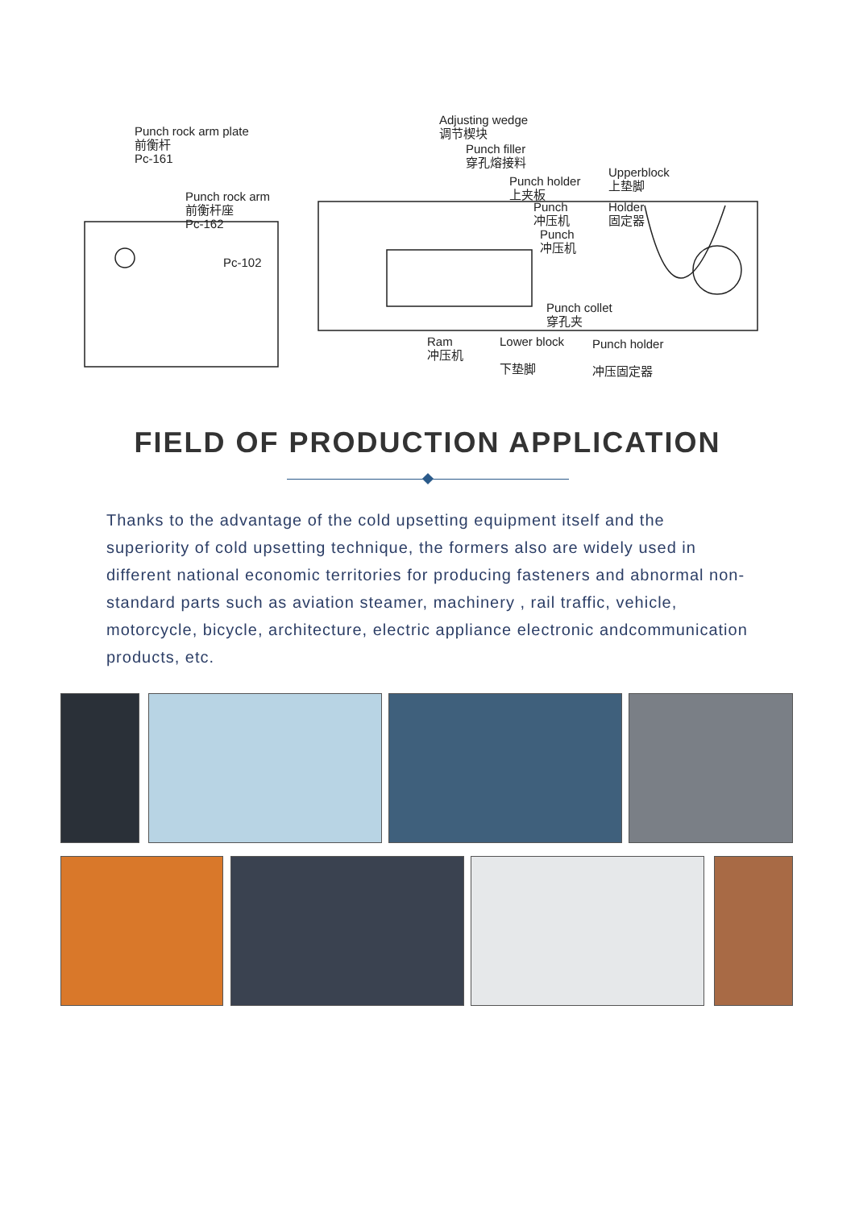Punch rock arm plate
前衡杆
Pc-161
Punch rock arm
前衡杆座
Pc-162
Pc-102
Adjusting wedge
调节楔块
Punch filler
穿孔熔接料
Punch holder
上夹板
Punch
冲压机
Punch
冲压机
Upperblock
上垫脚
Holder
固定器
Punch collet
穿孔夹
Ram
冲压机
Lower block
下垫脚
Punch holder
冲压固定器
FIELD OF PRODUCTION APPLICATION
Thanks to the advantage of the cold upsetting equipment itself and the superiority of cold upsetting technique, the formers also are widely used in different national economic territories for producing fasteners and abnormal non-standard parts such as aviation steamer, machinery , rail traffic, vehicle, motorcycle, bicycle, architecture, electric appliance electronic andcommunication products, etc.